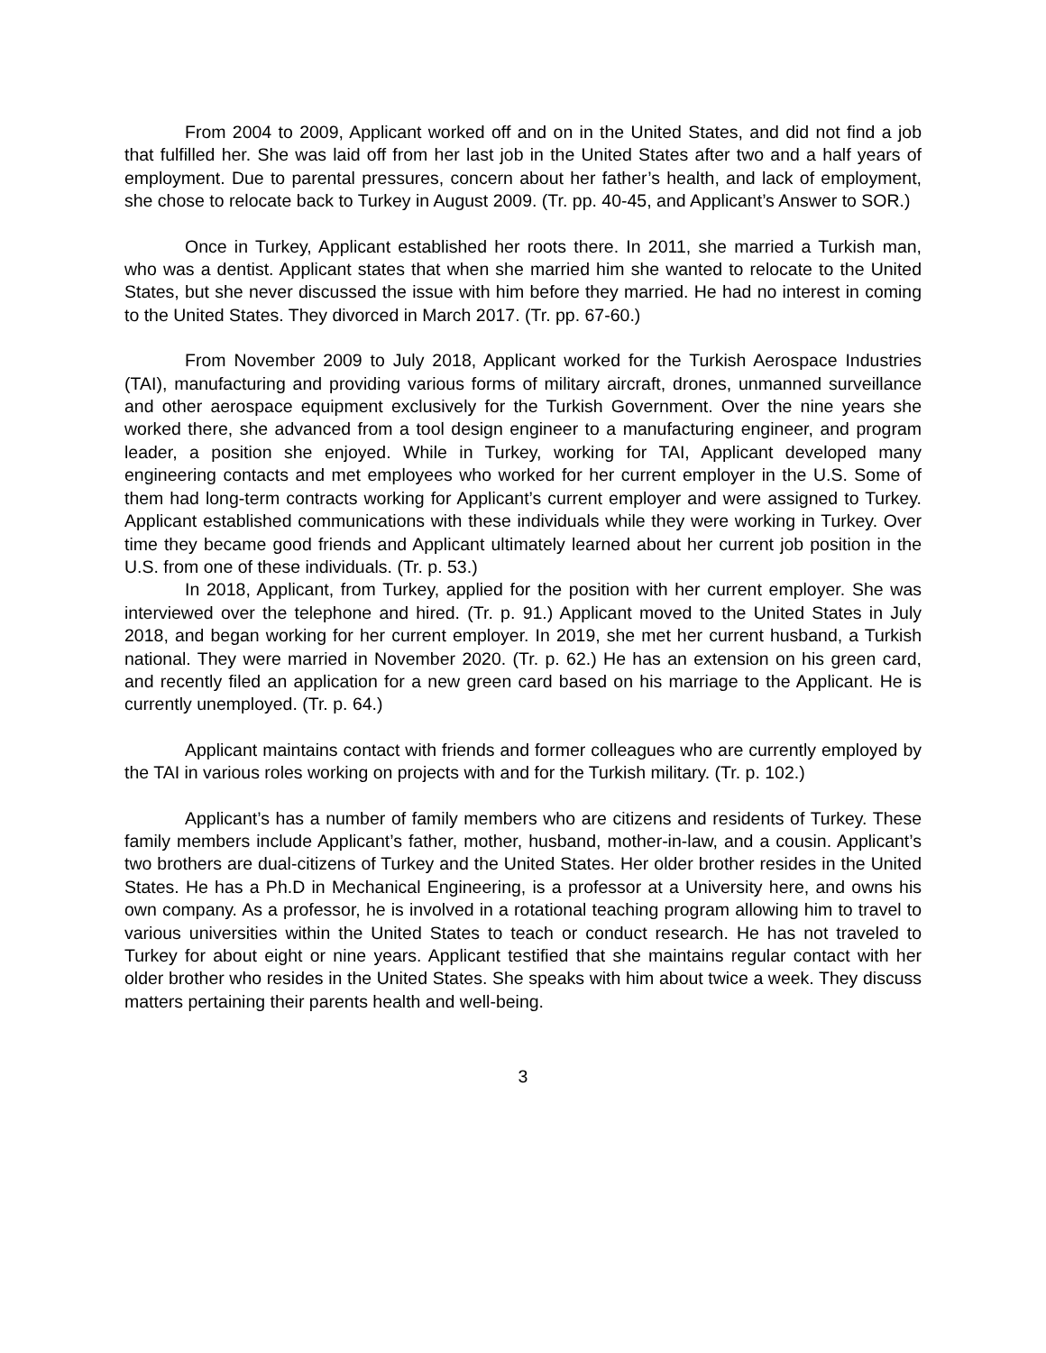From 2004 to 2009, Applicant worked off and on in the United States, and did not find a job that fulfilled her. She was laid off from her last job in the United States after two and a half years of employment. Due to parental pressures, concern about her father’s health, and lack of employment, she chose to relocate back to Turkey in August 2009. (Tr. pp. 40-45, and Applicant’s Answer to SOR.)
Once in Turkey, Applicant established her roots there. In 2011, she married a Turkish man, who was a dentist. Applicant states that when she married him she wanted to relocate to the United States, but she never discussed the issue with him before they married. He had no interest in coming to the United States. They divorced in March 2017. (Tr. pp. 67-60.)
From November 2009 to July 2018, Applicant worked for the Turkish Aerospace Industries (TAI), manufacturing and providing various forms of military aircraft, drones, unmanned surveillance and other aerospace equipment exclusively for the Turkish Government. Over the nine years she worked there, she advanced from a tool design engineer to a manufacturing engineer, and program leader, a position she enjoyed. While in Turkey, working for TAI, Applicant developed many engineering contacts and met employees who worked for her current employer in the U.S. Some of them had long-term contracts working for Applicant’s current employer and were assigned to Turkey. Applicant established communications with these individuals while they were working in Turkey. Over time they became good friends and Applicant ultimately learned about her current job position in the U.S. from one of these individuals. (Tr. p. 53.)
In 2018, Applicant, from Turkey, applied for the position with her current employer. She was interviewed over the telephone and hired. (Tr. p. 91.) Applicant moved to the United States in July 2018, and began working for her current employer. In 2019, she met her current husband, a Turkish national. They were married in November 2020. (Tr. p. 62.) He has an extension on his green card, and recently filed an application for a new green card based on his marriage to the Applicant. He is currently unemployed. (Tr. p. 64.)
Applicant maintains contact with friends and former colleagues who are currently employed by the TAI in various roles working on projects with and for the Turkish military. (Tr. p. 102.)
Applicant’s has a number of family members who are citizens and residents of Turkey. These family members include Applicant’s father, mother, husband, mother-in-law, and a cousin. Applicant’s two brothers are dual-citizens of Turkey and the United States. Her older brother resides in the United States. He has a Ph.D in Mechanical Engineering, is a professor at a University here, and owns his own company. As a professor, he is involved in a rotational teaching program allowing him to travel to various universities within the United States to teach or conduct research. He has not traveled to Turkey for about eight or nine years. Applicant testified that she maintains regular contact with her older brother who resides in the United States. She speaks with him about twice a week. They discuss matters pertaining their parents health and well-being.
3